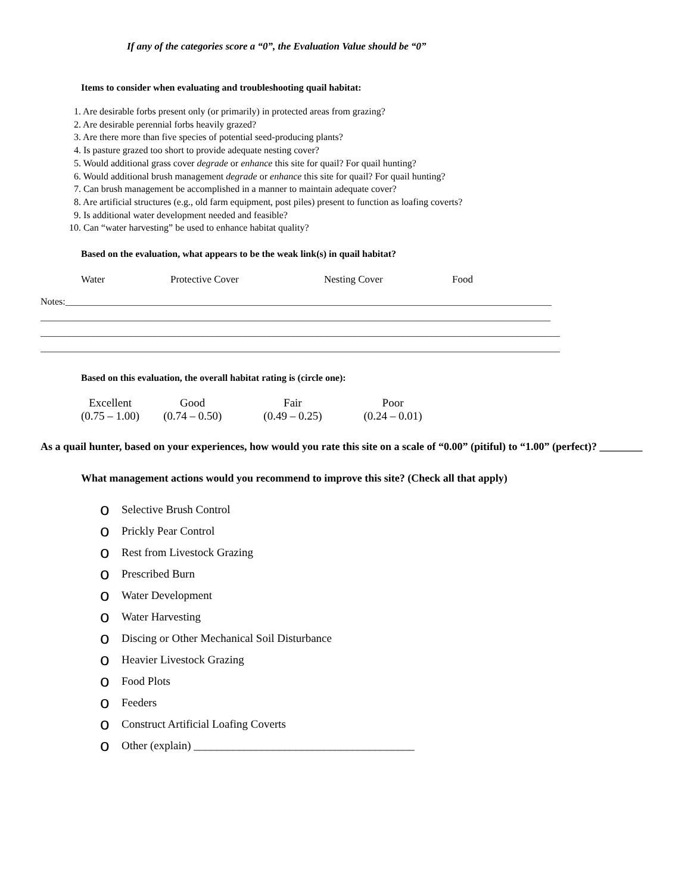If any of the categories score a “0”, the Evaluation Value should be “0”
Items to consider when evaluating and troubleshooting quail habitat:
1. Are desirable forbs present only (or primarily) in protected areas from grazing?
2. Are desirable perennial forbs heavily grazed?
3. Are there more than five species of potential seed-producing plants?
4. Is pasture grazed too short to provide adequate nesting cover?
5. Would additional grass cover degrade or enhance this site for quail? For quail hunting?
6. Would additional brush management degrade or enhance this site for quail? For quail hunting?
7. Can brush management be accomplished in a manner to maintain adequate cover?
8. Are artificial structures (e.g., old farm equipment, post piles) present to function as loafing coverts?
9. Is additional water development needed and feasible?
10. Can “water harvesting” be used to enhance habitat quality?
Based on the evaluation, what appears to be the weak link(s) in quail habitat?
Water Protective Cover Nesting Cover Food
Notes:______________________________________________________________________________________________________
___________________________________________________________________________________________________________
_____________________________________________________________________________________________________________
_____________________________________________________________________________________________________________
Based on this evaluation, the overall habitat rating is (circle one):
| Excellent (0.75 – 1.00) | Good (0.74 – 0.50) | Fair (0.49 – 0.25) | Poor (0.24 – 0.01) |
As a quail hunter, based on your experiences, how would you rate this site on a scale of “0.00” (pitiful) to “1.00” (perfect)? ________
What management actions would you recommend to improve this site? (Check all that apply)
o Selective Brush Control
o Prickly Pear Control
o Rest from Livestock Grazing
o Prescribed Burn
o Water Development
o Water Harvesting
o Discing or Other Mechanical Soil Disturbance
o Heavier Livestock Grazing
o Food Plots
o Feeders
o Construct Artificial Loafing Coverts
o Other (explain) _______________________________________